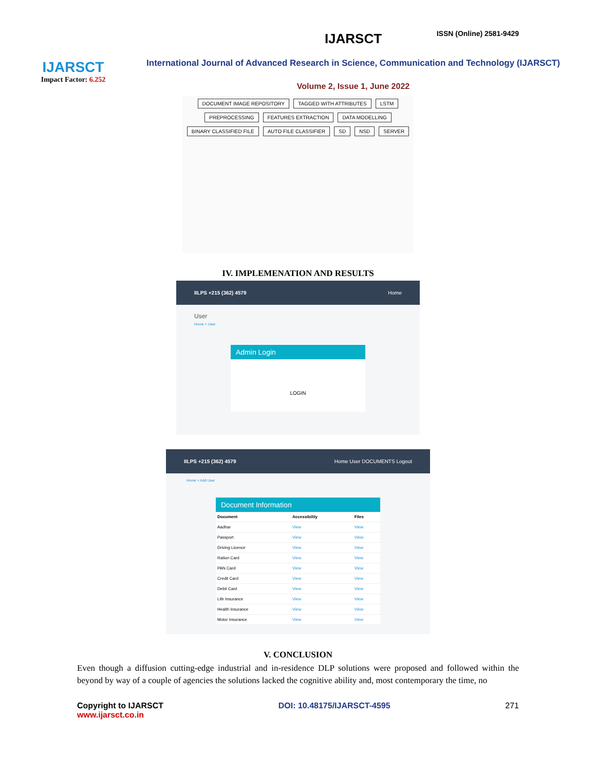ISSN (Online) 2581-9429
IJARSCT
Impact Factor: 6.252
IJARSCT
International Journal of Advanced Research in Science, Communication and Technology (IJARSCT)
Volume 2, Issue 1, June 2022
DOCUMENT IMAGE REPOSITORY TAGGED WITH ATTRIBUTES LSTM PREPROCESSING FEATURES EXTRACTION DATA MODELLING BINARY CLASSIFIED FILE AUTO FILE CLASSIFIER SD NSD SERVER
IV. IMPLEMENATION AND RESULTS
IILPS +215 (362) 4579 Home
User
Home > User
Admin Login
LOGIN
IILPS +215 (362) 4579 Home User DOCUMENTS Logout
Home > Add User
Document Information
| Document | Accessibility | Files |
| --- | --- | --- |
| Aadhar | View | View |
| Passport | View | View |
| Driving Licence | View | View |
| Ration Card | View | View |
| PAN Card | View | View |
| Credit Card | View | View |
| Debit Card | View | View |
| Life Insurance | View | View |
| Health Insurance | View | View |
| Motor Insurance | View | View |
V. CONCLUSION
Even though a diffusion cutting-edge industrial and in-residence DLP solutions were proposed and followed within the beyond by way of a couple of agencies the solutions lacked the cognitive ability and, most contemporary the time, no
Copyright to IJARSCT
www.ijarsct.co.in
DOI: 10.48175/IJARSCT-4595 271